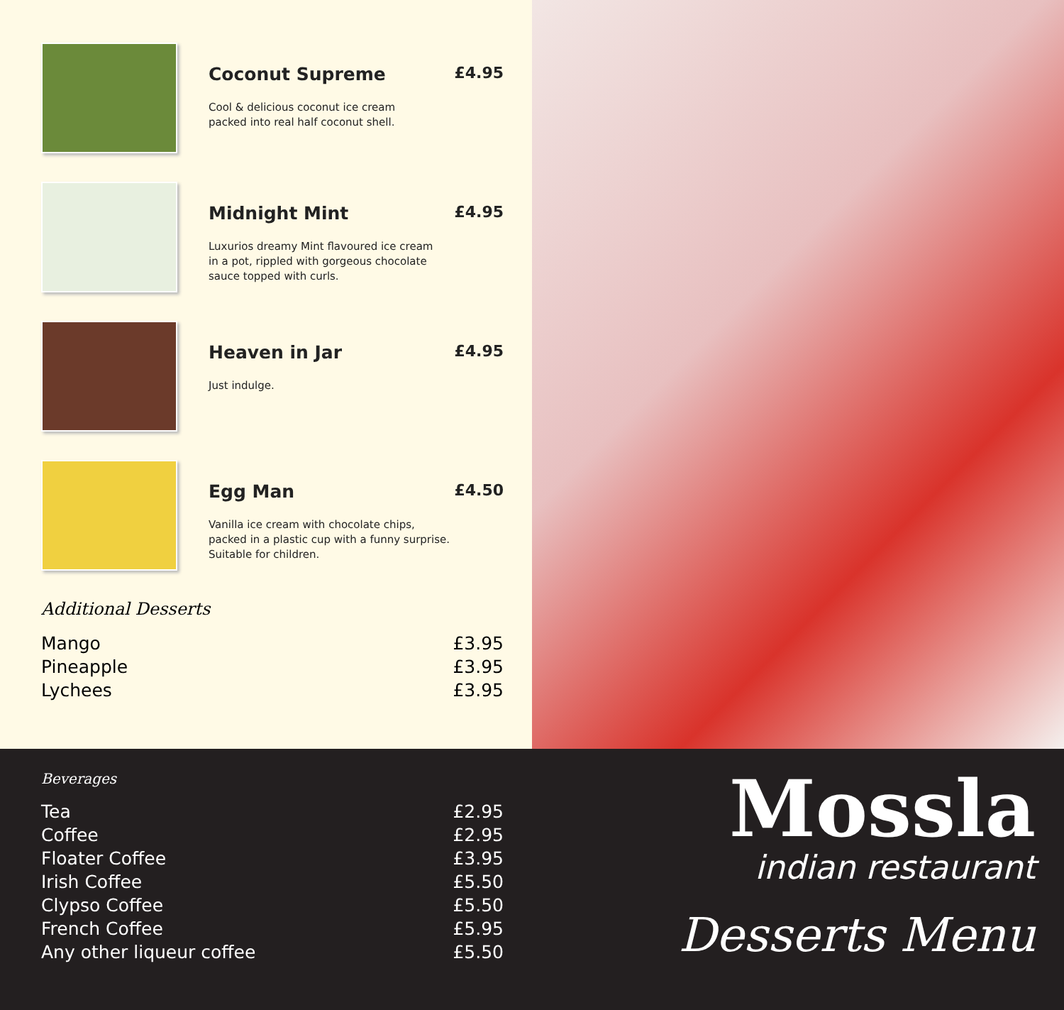Coconut Supreme £4.95
Cool & delicious coconut ice cream
packed into real half coconut shell.
Midnight Mint £4.95
Luxurios dreamy Mint flavoured ice cream
in a pot, rippled with gorgeous chocolate
sauce topped with curls.
Heaven in Jar £4.95
Just indulge.
Egg Man £4.50
Vanilla ice cream with chocolate chips,
packed in a plastic cup with a funny surprise.
Suitable for children.
Additional Desserts
| Mango | £3.95 |
| Pineapple | £3.95 |
| Lychees | £3.95 |
Beverages
| Tea | £2.95 |
| Coffee | £2.95 |
| Floater Coffee | £3.95 |
| Irish Coffee | £5.50 |
| Clypso Coffee | £5.50 |
| French Coffee | £5.95 |
| Any other liqueur coffee | £5.50 |
Mossla
indian restaurant
Desserts Menu